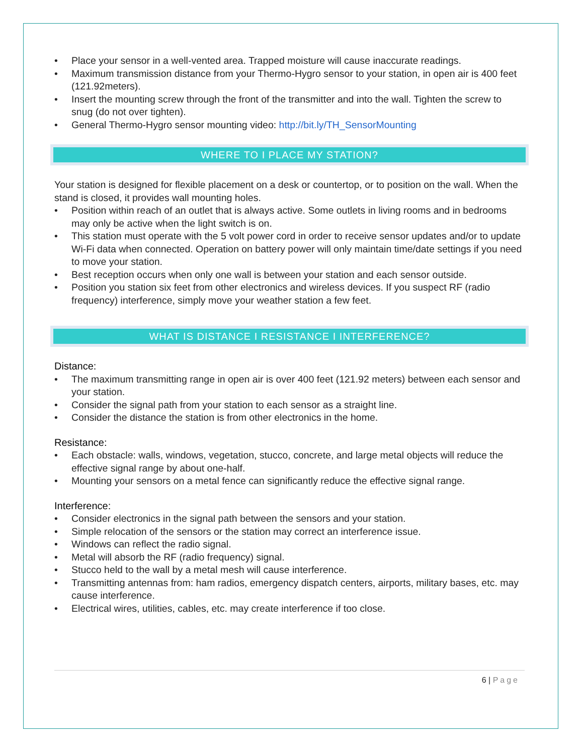• Place your sensor in a well-vented area. Trapped moisture will cause inaccurate readings.
• Maximum transmission distance from your Thermo-Hygro sensor to your station, in open air is 400 feet (121.92meters).
• Insert the mounting screw through the front of the transmitter and into the wall. Tighten the screw to snug (do not over tighten).
• General Thermo-Hygro sensor mounting video: http://bit.ly/TH_SensorMounting
WHERE TO I PLACE MY STATION?
Your station is designed for flexible placement on a desk or countertop, or to position on the wall. When the stand is closed, it provides wall mounting holes.
• Position within reach of an outlet that is always active. Some outlets in living rooms and in bedrooms may only be active when the light switch is on.
• This station must operate with the 5 volt power cord in order to receive sensor updates and/or to update Wi-Fi data when connected. Operation on battery power will only maintain time/date settings if you need to move your station.
• Best reception occurs when only one wall is between your station and each sensor outside.
• Position you station six feet from other electronics and wireless devices. If you suspect RF (radio frequency) interference, simply move your weather station a few feet.
WHAT IS DISTANCE I RESISTANCE I INTERFERENCE?
Distance:
• The maximum transmitting range in open air is over 400 feet (121.92 meters) between each sensor and your station.
• Consider the signal path from your station to each sensor as a straight line.
• Consider the distance the station is from other electronics in the home.
Resistance:
• Each obstacle: walls, windows, vegetation, stucco, concrete, and large metal objects will reduce the effective signal range by about one-half.
• Mounting your sensors on a metal fence can significantly reduce the effective signal range.
Interference:
• Consider electronics in the signal path between the sensors and your station.
• Simple relocation of the sensors or the station may correct an interference issue.
• Windows can reflect the radio signal.
• Metal will absorb the RF (radio frequency) signal.
• Stucco held to the wall by a metal mesh will cause interference.
• Transmitting antennas from: ham radios, emergency dispatch centers, airports, military bases, etc. may cause interference.
• Electrical wires, utilities, cables, etc. may create interference if too close.
6 | Page